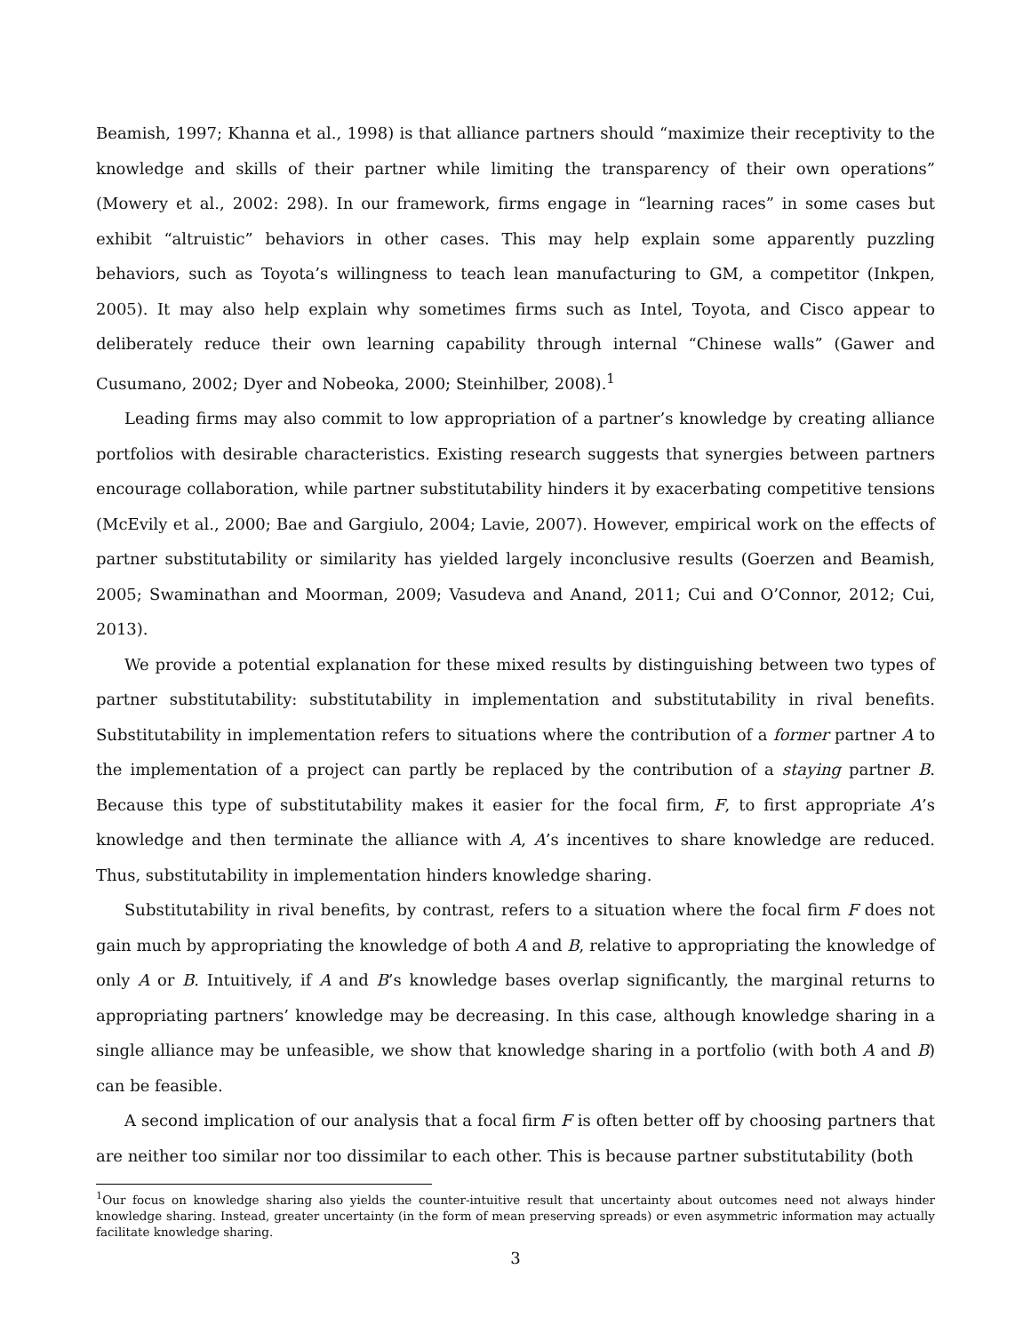Beamish, 1997; Khanna et al., 1998) is that alliance partners should “maximize their receptivity to the knowledge and skills of their partner while limiting the transparency of their own operations” (Mowery et al., 2002: 298). In our framework, firms engage in “learning races” in some cases but exhibit “altruistic” behaviors in other cases. This may help explain some apparently puzzling behaviors, such as Toyota’s willingness to teach lean manufacturing to GM, a competitor (Inkpen, 2005). It may also help explain why sometimes firms such as Intel, Toyota, and Cisco appear to deliberately reduce their own learning capability through internal “Chinese walls” (Gawer and Cusumano, 2002; Dyer and Nobeoka, 2000; Steinhilber, 2008).<sup>1</sup>
Leading firms may also commit to low appropriation of a partner’s knowledge by creating alliance portfolios with desirable characteristics. Existing research suggests that synergies between partners encourage collaboration, while partner substitutability hinders it by exacerbating competitive tensions (McEvily et al., 2000; Bae and Gargiulo, 2004; Lavie, 2007). However, empirical work on the effects of partner substitutability or similarity has yielded largely inconclusive results (Goerzen and Beamish, 2005; Swaminathan and Moorman, 2009; Vasudeva and Anand, 2011; Cui and O’Connor, 2012; Cui, 2013).
We provide a potential explanation for these mixed results by distinguishing between two types of partner substitutability: substitutability in implementation and substitutability in rival benefits. Substitutability in implementation refers to situations where the contribution of a former partner A to the implementation of a project can partly be replaced by the contribution of a staying partner B. Because this type of substitutability makes it easier for the focal firm, F, to first appropriate A’s knowledge and then terminate the alliance with A, A’s incentives to share knowledge are reduced. Thus, substitutability in implementation hinders knowledge sharing.
Substitutability in rival benefits, by contrast, refers to a situation where the focal firm F does not gain much by appropriating the knowledge of both A and B, relative to appropriating the knowledge of only A or B. Intuitively, if A and B’s knowledge bases overlap significantly, the marginal returns to appropriating partners’ knowledge may be decreasing. In this case, although knowledge sharing in a single alliance may be unfeasible, we show that knowledge sharing in a portfolio (with both A and B) can be feasible.
A second implication of our analysis that a focal firm F is often better off by choosing partners that are neither too similar nor too dissimilar to each other. This is because partner substitutability (both
<sup>1</sup> Our focus on knowledge sharing also yields the counter-intuitive result that uncertainty about outcomes need not always hinder knowledge sharing. Instead, greater uncertainty (in the form of mean preserving spreads) or even asymmetric information may actually facilitate knowledge sharing.
3